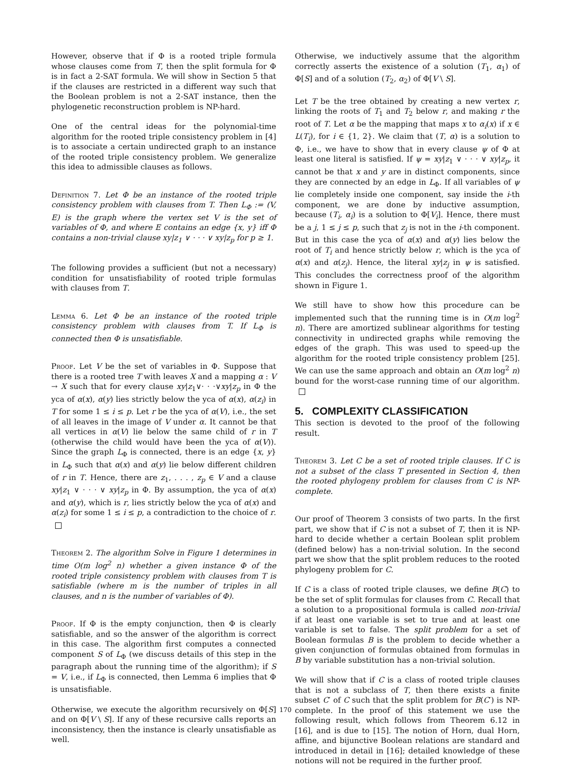However, observe that if Φ is a rooted triple formula whose clauses come from T, then the split formula for Φ is in fact a 2-SAT formula. We will show in Section 5 that if the clauses are restricted in a different way such that the Boolean problem is not a 2-SAT instance, then the phylogenetic reconstruction problem is NP-hard.
One of the central ideas for the polynomial-time algorithm for the rooted triple consistency problem in [4] is to associate a certain undirected graph to an instance of the rooted triple consistency problem. We generalize this idea to admissible clauses as follows.
Definition 7. Let Φ be an instance of the rooted triple consistency problem with clauses from T. Then L<sub>Φ</sub> := (V, E) is the graph where the vertex set V is the set of variables of Φ, and where E contains an edge {x, y} iff Φ contains a non-trivial clause xy|z<sub>1</sub> ∨ · · · ∨ xy|z<sub>p</sub> for p ≥ 1.
The following provides a sufficient (but not a necessary) condition for unsatisfiability of rooted triple formulas with clauses from T.
Lemma 6. Let Φ be an instance of the rooted triple consistency problem with clauses from T. If L<sub>Φ</sub> is connected then Φ is unsatisfiable.
Proof. Let V be the set of variables in Φ. Suppose that there is a rooted tree T with leaves X and a mapping α : V → X such that for every clause xy|z<sub>1</sub>∨· · ·∨xy|z<sub>p</sub> in Φ the yca of α(x), α(y) lies strictly below the yca of α(x), α(z<sub>i</sub>) in T for some 1 ≤ i ≤ p. Let r be the yca of α(V), i.e., the set of all leaves in the image of V under α. It cannot be that all vertices in α(V) lie below the same child of r in T (otherwise the child would have been the yca of α(V)). Since the graph L<sub>Φ</sub> is connected, there is an edge {x, y} in L<sub>Φ</sub> such that α(x) and α(y) lie below different children of r in T. Hence, there are z<sub>1</sub>, . . . , z<sub>p</sub> ∈ V and a clause xy|z<sub>1</sub> ∨ · · · ∨ xy|z<sub>p</sub> in Φ. By assumption, the yca of α(x) and α(y), which is r, lies strictly below the yca of α(x) and α(z<sub>i</sub>) for some 1 ≤ i ≤ p, a contradiction to the choice of r.
Theorem 2. The algorithm Solve in Figure 1 determines in time O(m log<sup>2</sup> n) whether a given instance Φ of the rooted triple consistency problem with clauses from T is satisfiable (where m is the number of triples in all clauses, and n is the number of variables of Φ).
Proof. If Φ is the empty conjunction, then Φ is clearly satisfiable, and so the answer of the algorithm is correct in this case. The algorithm first computes a connected component S of L<sub>Φ</sub> (we discuss details of this step in the paragraph about the running time of the algorithm); if S = V, i.e., if L<sub>Φ</sub> is connected, then Lemma 6 implies that Φ is unsatisfiable.
Otherwise, we execute the algorithm recursively on Φ[S] and on Φ[V \ S]. If any of these recursive calls reports an inconsistency, then the instance is clearly unsatisfiable as well.
Otherwise, we inductively assume that the algorithm correctly asserts the existence of a solution (T<sub>1</sub>, α<sub>1</sub>) of Φ[S] and of a solution (T<sub>2</sub>, α<sub>2</sub>) of Φ[V \ S].
Let T be the tree obtained by creating a new vertex r, linking the roots of T<sub>1</sub> and T<sub>2</sub> below r, and making r the root of T. Let α be the mapping that maps x to α<sub>i</sub>(x) if x ∈ L(T<sub>i</sub>), for i ∈ {1, 2}. We claim that (T, α) is a solution to Φ, i.e., we have to show that in every clause ψ of Φ at least one literal is satisfied. If ψ = xy|z<sub>1</sub> ∨ · · · ∨ xy|z<sub>p</sub>, it cannot be that x and y are in distinct components, since they are connected by an edge in L<sub>Φ</sub>. If all variables of ψ lie completely inside one component, say inside the i-th component, we are done by inductive assumption, because (T<sub>i</sub>, α<sub>i</sub>) is a solution to Φ[V<sub>i</sub>]. Hence, there must be a j, 1 ≤ j ≤ p, such that z<sub>j</sub> is not in the i-th component. But in this case the yca of α(x) and α(y) lies below the root of T<sub>i</sub> and hence strictly below r, which is the yca of α(x) and α(z<sub>j</sub>). Hence, the literal xy|z<sub>j</sub> in ψ is satisfied. This concludes the correctness proof of the algorithm shown in Figure 1.
We still have to show how this procedure can be implemented such that the running time is in O(m log<sup>2</sup> n). There are amortized sublinear algorithms for testing connectivity in undirected graphs while removing the edges of the graph. This was used to speed-up the algorithm for the rooted triple consistency problem [25]. We can use the same approach and obtain an O(m log<sup>2</sup> n) bound for the worst-case running time of our algorithm.
5. COMPLEXITY CLASSIFICATION
This section is devoted to the proof of the following result.
Theorem 3. Let C be a set of rooted triple clauses. If C is not a subset of the class T presented in Section 4, then the rooted phylogeny problem for clauses from C is NP-complete.
Our proof of Theorem 3 consists of two parts. In the first part, we show that if C is not a subset of T, then it is NP-hard to decide whether a certain Boolean split problem (defined below) has a non-trivial solution. In the second part we show that the split problem reduces to the rooted phylogeny problem for C.
If C is a class of rooted triple clauses, we define B(C) to be the set of split formulas for clauses from C. Recall that a solution to a propositional formula is called non-trivial if at least one variable is set to true and at least one variable is set to false. The split problem for a set of Boolean formulas B is the problem to decide whether a given conjunction of formulas obtained from formulas in B by variable substitution has a non-trivial solution.
We will show that if C is a class of rooted triple clauses that is not a subclass of T, then there exists a finite subset C′ of C such that the split problem for B(C′) is NP-complete. In the proof of this statement we use the following result, which follows from Theorem 6.12 in [16], and is due to [15]. The notion of Horn, dual Horn, affine, and bijunctive Boolean relations are standard and introduced in detail in [16]; detailed knowledge of these notions will not be required in the further proof.
170